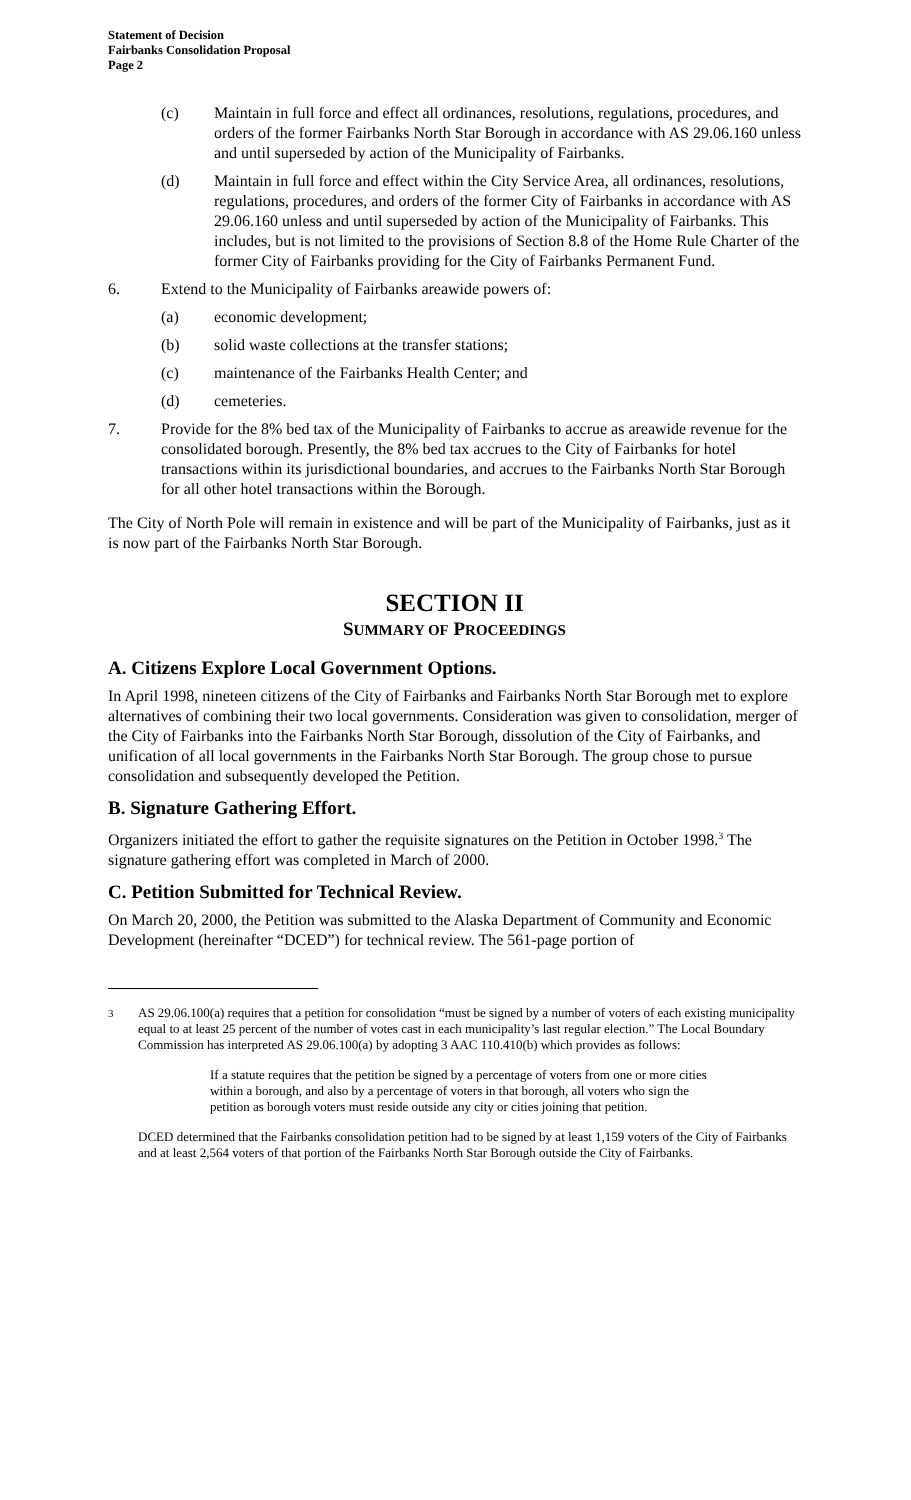Statement of Decision
Fairbanks Consolidation Proposal
Page 2
(c) Maintain in full force and effect all ordinances, resolutions, regulations, procedures, and orders of the former Fairbanks North Star Borough in accordance with AS 29.06.160 unless and until superseded by action of the Municipality of Fairbanks.
(d) Maintain in full force and effect within the City Service Area, all ordinances, resolutions, regulations, procedures, and orders of the former City of Fairbanks in accordance with AS 29.06.160 unless and until superseded by action of the Municipality of Fairbanks. This includes, but is not limited to the provisions of Section 8.8 of the Home Rule Charter of the former City of Fairbanks providing for the City of Fairbanks Permanent Fund.
6. Extend to the Municipality of Fairbanks areawide powers of:
(a) economic development;
(b) solid waste collections at the transfer stations;
(c) maintenance of the Fairbanks Health Center; and
(d) cemeteries.
7. Provide for the 8% bed tax of the Municipality of Fairbanks to accrue as areawide revenue for the consolidated borough. Presently, the 8% bed tax accrues to the City of Fairbanks for hotel transactions within its jurisdictional boundaries, and accrues to the Fairbanks North Star Borough for all other hotel transactions within the Borough.
The City of North Pole will remain in existence and will be part of the Municipality of Fairbanks, just as it is now part of the Fairbanks North Star Borough.
SECTION II
SUMMARY OF PROCEEDINGS
A. Citizens Explore Local Government Options.
In April 1998, nineteen citizens of the City of Fairbanks and Fairbanks North Star Borough met to explore alternatives of combining their two local governments. Consideration was given to consolidation, merger of the City of Fairbanks into the Fairbanks North Star Borough, dissolution of the City of Fairbanks, and unification of all local governments in the Fairbanks North Star Borough. The group chose to pursue consolidation and subsequently developed the Petition.
B. Signature Gathering Effort.
Organizers initiated the effort to gather the requisite signatures on the Petition in October 1998.<sup>3</sup> The signature gathering effort was completed in March of 2000.
C. Petition Submitted for Technical Review.
On March 20, 2000, the Petition was submitted to the Alaska Department of Community and Economic Development (hereinafter “DCED”) for technical review. The 561-page portion of
<sup>3</sup> AS 29.06.100(a) requires that a petition for consolidation “must be signed by a number of voters of each existing municipality equal to at least 25 percent of the number of votes cast in each municipality’s last regular election.” The Local Boundary Commission has interpreted AS 29.06.100(a) by adopting 3 AAC 110.410(b) which provides as follows:
If a statute requires that the petition be signed by a percentage of voters from one or more cities within a borough, and also by a percentage of voters in that borough, all voters who sign the petition as borough voters must reside outside any city or cities joining that petition.
DCED determined that the Fairbanks consolidation petition had to be signed by at least 1,159 voters of the City of Fairbanks and at least 2,564 voters of that portion of the Fairbanks North Star Borough outside the City of Fairbanks.